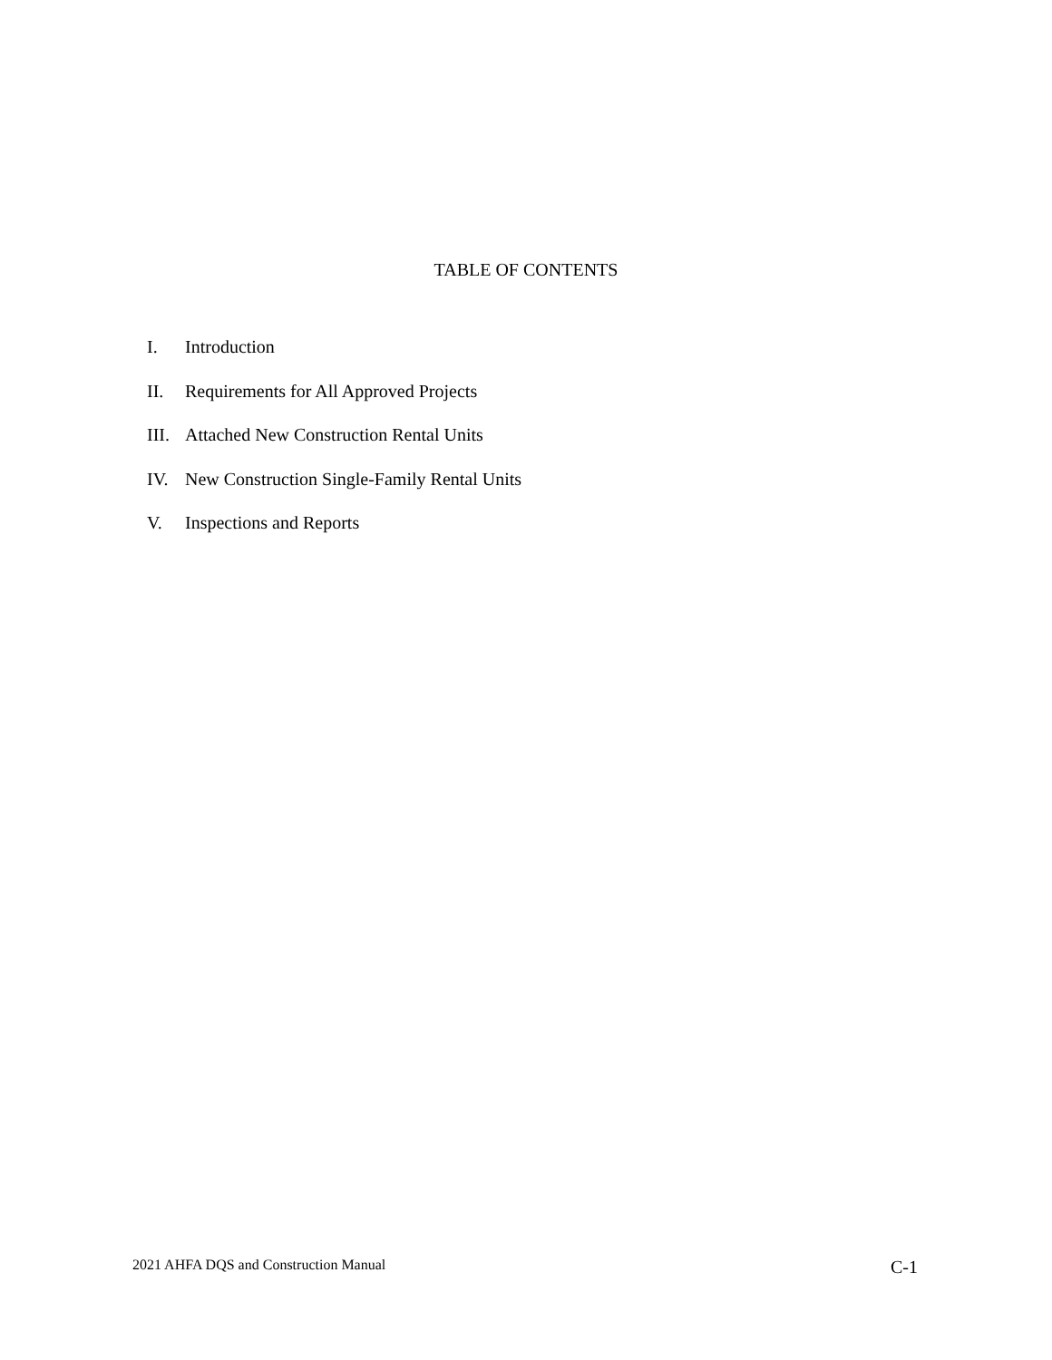TABLE OF CONTENTS
I. Introduction
II. Requirements for All Approved Projects
III. Attached New Construction Rental Units
IV. New Construction Single-Family Rental Units
V. Inspections and Reports
2021 AHFA DQS and Construction Manual
C-1